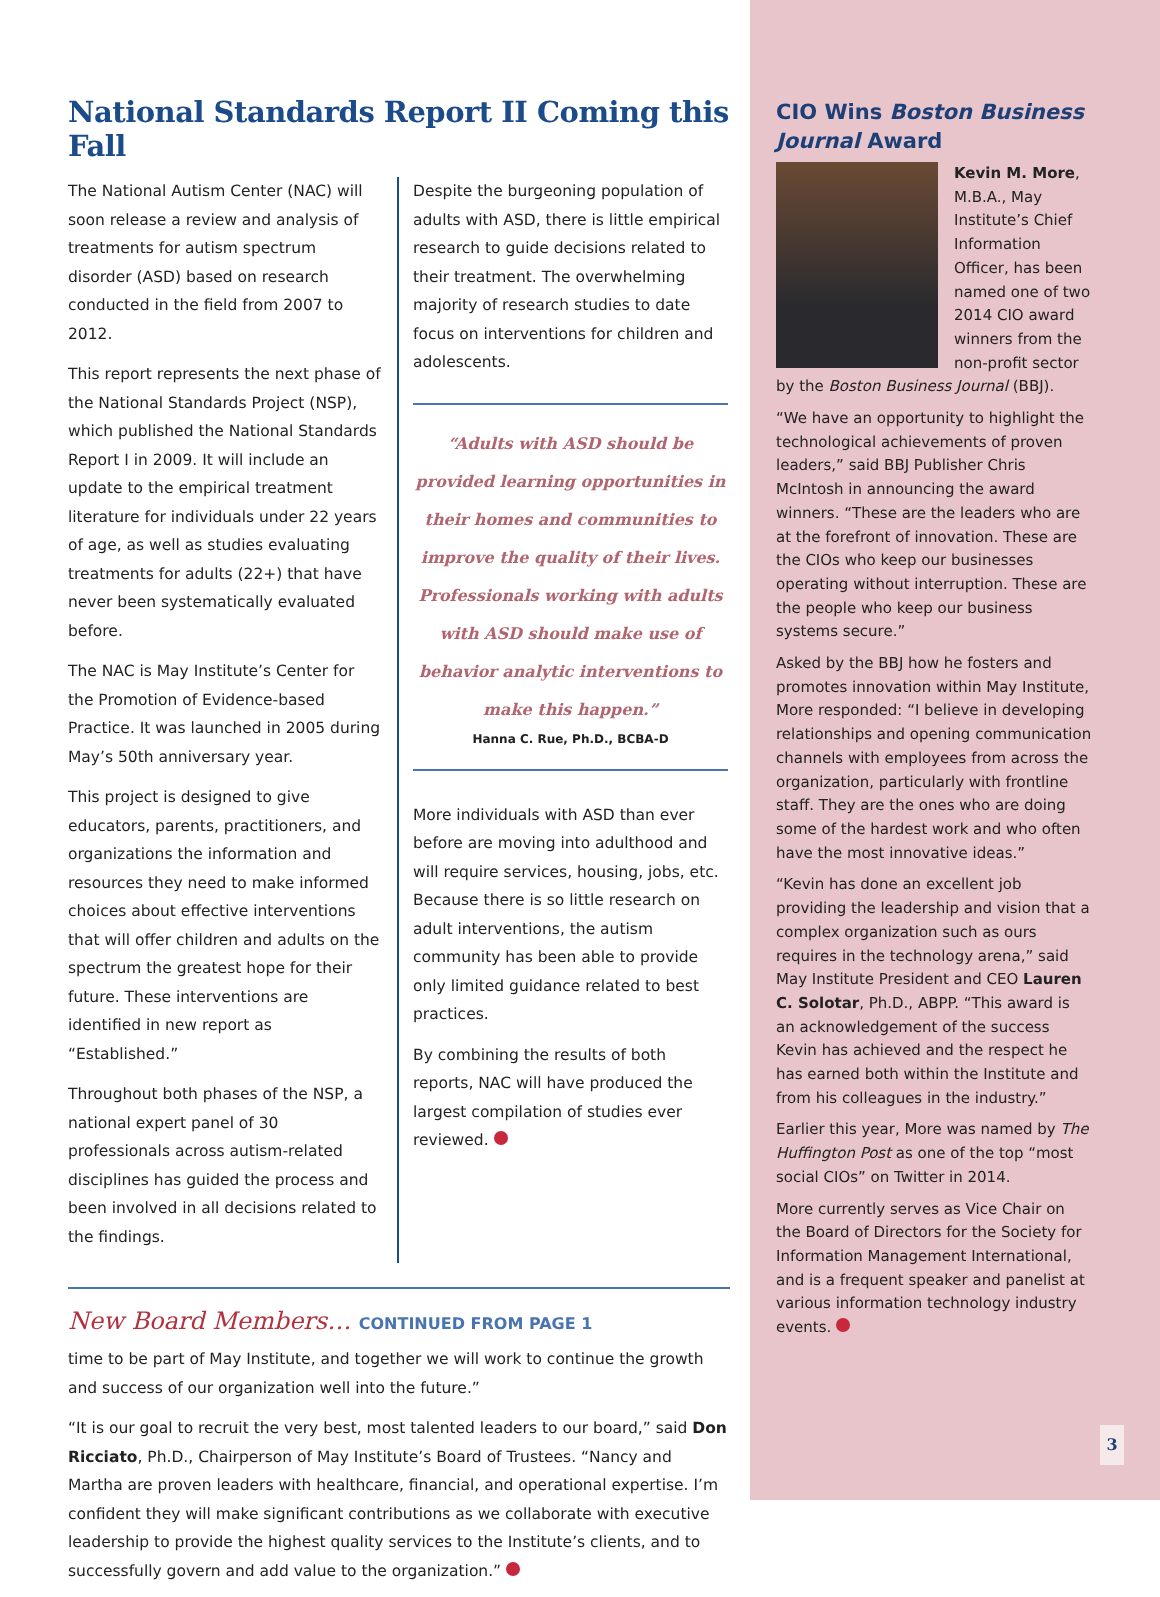National Standards Report II Coming this Fall
The National Autism Center (NAC) will soon release a review and analysis of treatments for autism spectrum disorder (ASD) based on research conducted in the field from 2007 to 2012.
This report represents the next phase of the National Standards Project (NSP), which published the National Standards Report I in 2009. It will include an update to the empirical treatment literature for individuals under 22 years of age, as well as studies evaluating treatments for adults (22+) that have never been systematically evaluated before.
The NAC is May Institute’s Center for the Promotion of Evidence-based Practice. It was launched in 2005 during May’s 50th anniversary year.
This project is designed to give educators, parents, practitioners, and organizations the information and resources they need to make informed choices about effective interventions that will offer children and adults on the spectrum the greatest hope for their future. These interventions are identified in new report as “Established.”
Throughout both phases of the NSP, a national expert panel of 30 professionals across autism-related disciplines has guided the process and been involved in all decisions related to the findings.
Despite the burgeoning population of adults with ASD, there is little empirical research to guide decisions related to their treatment. The overwhelming majority of research studies to date focus on interventions for children and adolescents.
“Adults with ASD should be provided learning opportunities in their homes and communities to improve the quality of their lives. Professionals working with adults with ASD should make use of behavior analytic interventions to make this happen.”
Hanna C. Rue, Ph.D., BCBA-D
More individuals with ASD than ever before are moving into adulthood and will require services, housing, jobs, etc. Because there is so little research on adult interventions, the autism community has been able to provide only limited guidance related to best practices.
By combining the results of both reports, NAC will have produced the largest compilation of studies ever reviewed.
New Board Members… CONTINUED FROM PAGE 1
time to be part of May Institute, and together we will work to continue the growth and success of our organization well into the future.”
“It is our goal to recruit the very best, most talented leaders to our board,” said Don Ricciato, Ph.D., Chairperson of May Institute’s Board of Trustees. “Nancy and Martha are proven leaders with healthcare, financial, and operational expertise. I’m confident they will make significant contributions as we collaborate with executive leadership to provide the highest quality services to the Institute’s clients, and to successfully govern and add value to the organization.”
CIO Wins Boston Business Journal Award
Kevin M. More, M.B.A., May Institute’s Chief Information Officer, has been named one of two 2014 CIO award winners from the non-profit sector by the Boston Business Journal (BBJ).
“We have an opportunity to highlight the technological achievements of proven leaders,” said BBJ Publisher Chris McIntosh in announcing the award winners. “These are the leaders who are at the forefront of innovation. These are the CIOs who keep our businesses operating without interruption. These are the people who keep our business systems secure.”
Asked by the BBJ how he fosters and promotes innovation within May Institute, More responded: “I believe in developing relationships and opening communication channels with employees from across the organization, particularly with frontline staff. They are the ones who are doing some of the hardest work and who often have the most innovative ideas.”
“Kevin has done an excellent job providing the leadership and vision that a complex organization such as ours requires in the technology arena,” said May Institute President and CEO Lauren C. Solotar, Ph.D., ABPP. “This award is an acknowledgement of the success Kevin has achieved and the respect he has earned both within the Institute and from his colleagues in the industry.”
Earlier this year, More was named by The Huffington Post as one of the top “most social CIOs” on Twitter in 2014.
More currently serves as Vice Chair on the Board of Directors for the Society for Information Management International, and is a frequent speaker and panelist at various information technology industry events.
3